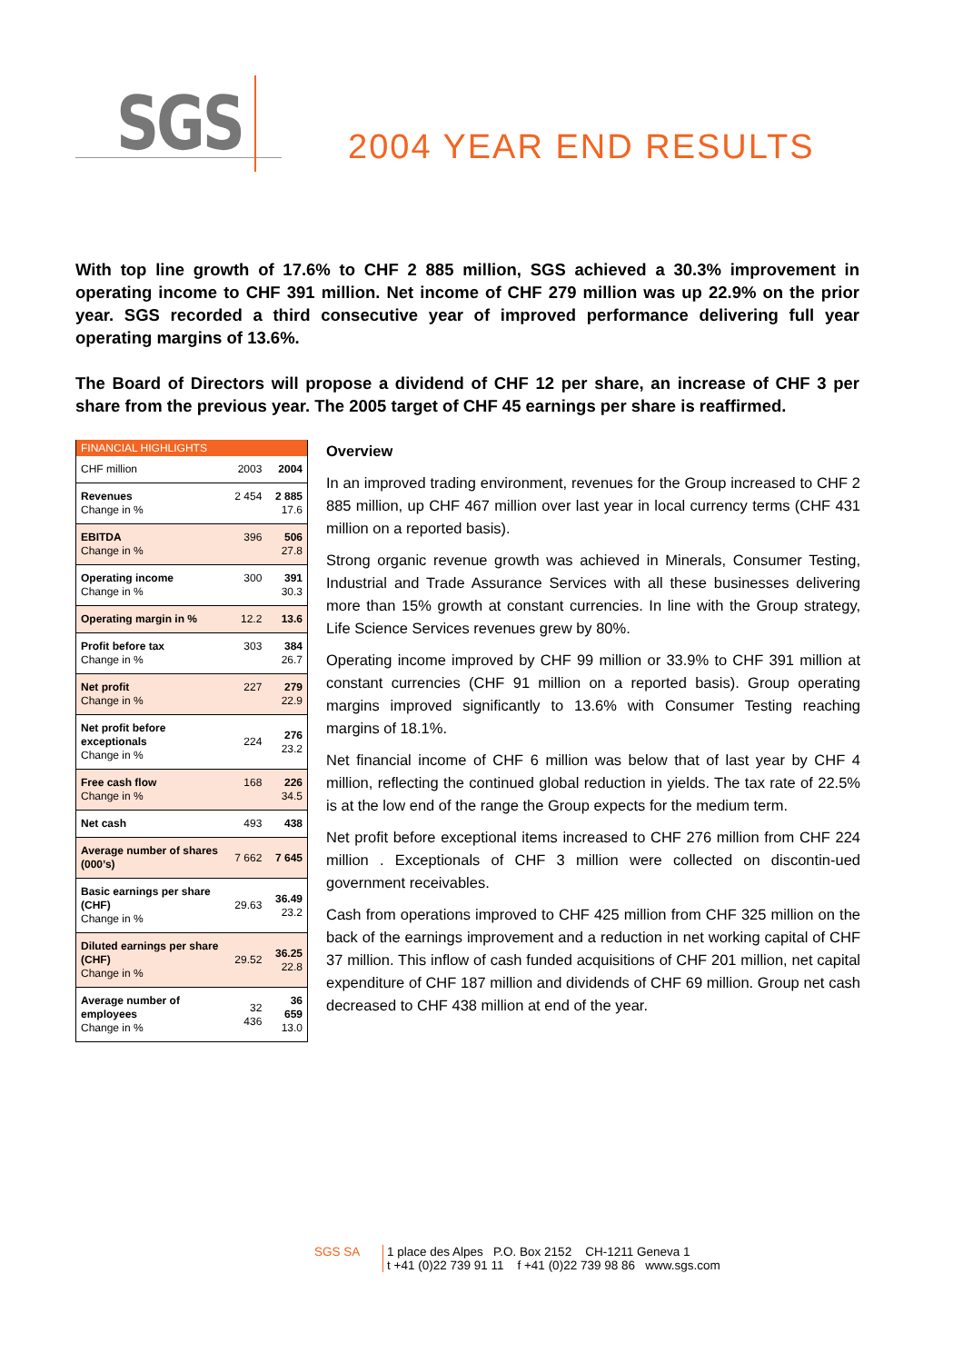SGS 2004 YEAR END RESULTS
With top line growth of 17.6% to CHF 2 885 million, SGS achieved a 30.3% improvement in operating income to CHF 391 million. Net income of CHF 279 million was up 22.9% on the prior year. SGS recorded a third consecutive year of improved performance delivering full year operating margins of 13.6%.
The Board of Directors will propose a dividend of CHF 12 per share, an increase of CHF 3 per share from the previous year. The 2005 target of CHF 45 earnings per share is reaffirmed.
| FINANCIAL HIGHLIGHTS | | |
| --- | --- | --- |
| CHF million | 2003 | 2004 |
| Revenues Change in % | 2 454 | 2 885 17.6 |
| EBITDA Change in % | 396 | 506 27.8 |
| Operating income Change in % | 300 | 391 30.3 |
| Operating margin in % | 12.2 | 13.6 |
| Profit before tax Change in % | 303 | 384 26.7 |
| Net profit Change in % | 227 | 279 22.9 |
| Net profit before exceptionals Change in % | 224 | 276 23.2 |
| Free cash flow Change in % | 168 | 226 34.5 |
| Net cash | 493 | 438 |
| Average number of shares (000’s) | 7 662 | 7 645 |
| Basic earnings per share (CHF) Change in % | 29.63 | 36.49 23.2 |
| Diluted earnings per share (CHF) Change in % | 29.52 | 36.25 22.8 |
| Average number of employees Change in % | 32 436 | 36 659 13.0 |
Overview
In an improved trading environment, revenues for the Group increased to CHF 2 885 million, up CHF 467 million over last year in local currency terms (CHF 431 million on a reported basis).
Strong organic revenue growth was achieved in Minerals, Consumer Testing, Industrial and Trade Assurance Services with all these businesses delivering more than 15% growth at constant currencies. In line with the Group strategy, Life Science Services revenues grew by 80%.
Operating income improved by CHF 99 million or 33.9% to CHF 391 million at constant currencies (CHF 91 million on a reported basis). Group operating margins improved significantly to 13.6% with Consumer Testing reaching margins of 18.1%.
Net financial income of CHF 6 million was below that of last year by CHF 4 million, reflecting the continued global reduction in yields. The tax rate of 22.5% is at the low end of the range the Group expects for the medium term.
Net profit before exceptional items increased to CHF 276 million from CHF 224 million . Exceptionals of CHF 3 million were collected on discontin-ued government receivables.
Cash from operations improved to CHF 425 million from CHF 325 million on the back of the earnings improvement and a reduction in net working capital of CHF 37 million. This inflow of cash funded acquisitions of CHF 201 million, net capital expenditure of CHF 187 million and dividends of CHF 69 million. Group net cash decreased to CHF 438 million at end of the year.
SGS SA 1 place des Alpes P.O. Box 2152 CH-1211 Geneva 1
t +41 (0)22 739 91 11 f +41 (0)22 739 98 86 www.sgs.com